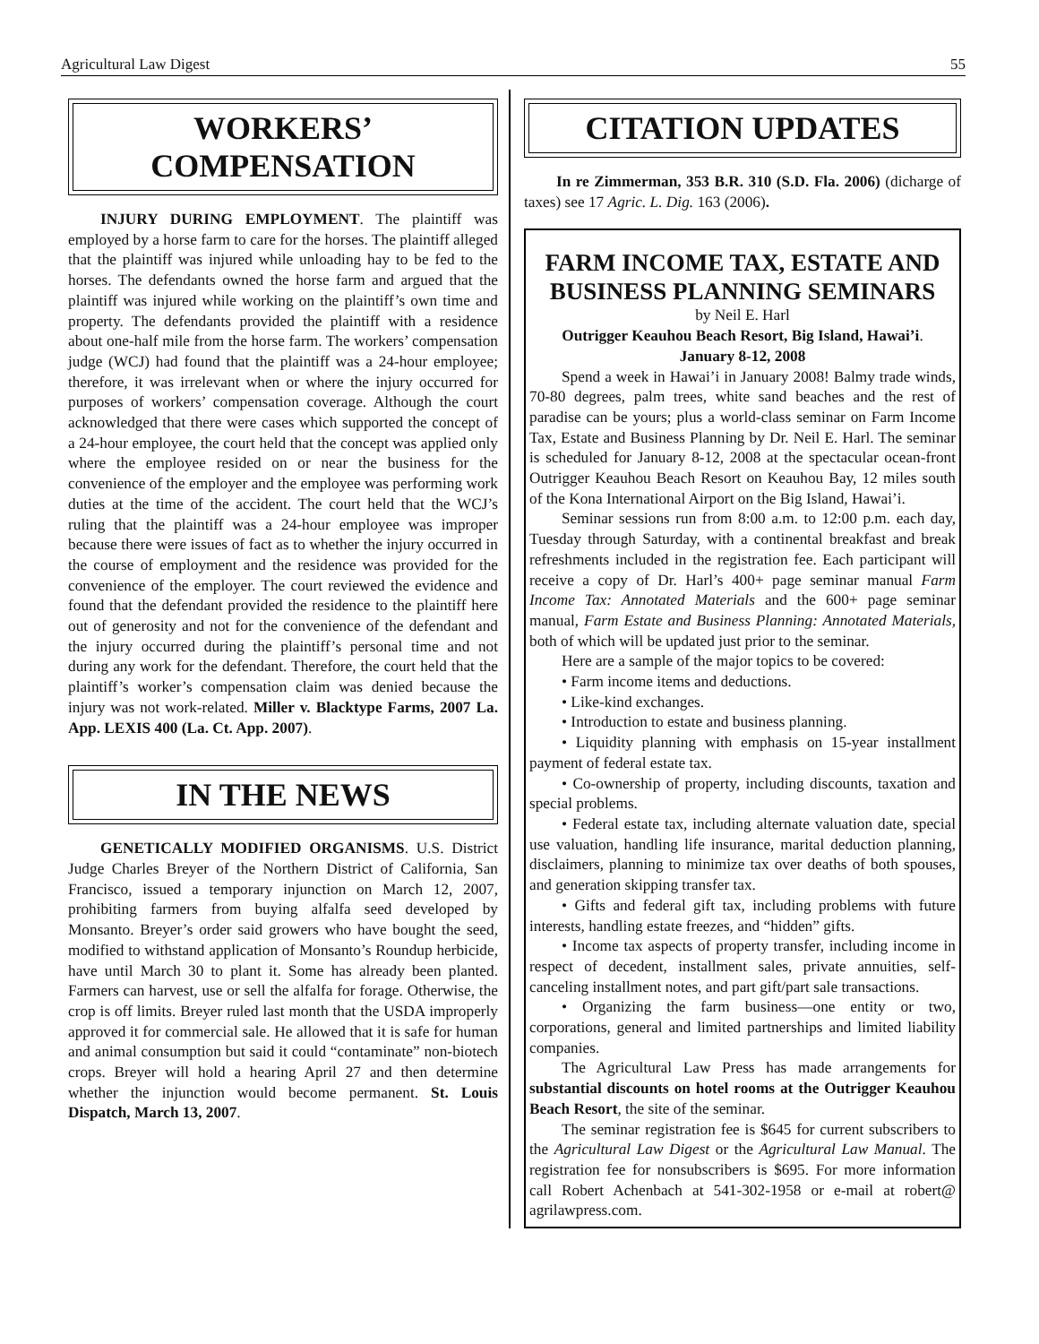Agricultural Law Digest 55
WORKERS’
COMPENSATION
INJURY DURING EMPLOYMENT. The plaintiff was employed by a horse farm to care for the horses. The plaintiff alleged that the plaintiff was injured while unloading hay to be fed to the horses. The defendants owned the horse farm and argued that the plaintiff was injured while working on the plaintiff’s own time and property. The defendants provided the plaintiff with a residence about one-half mile from the horse farm. The workers’ compensation judge (WCJ) had found that the plaintiff was a 24-hour employee; therefore, it was irrelevant when or where the injury occurred for purposes of workers’ compensation coverage. Although the court acknowledged that there were cases which supported the concept of a 24-hour employee, the court held that the concept was applied only where the employee resided on or near the business for the convenience of the employer and the employee was performing work duties at the time of the accident. The court held that the WCJ’s ruling that the plaintiff was a 24-hour employee was improper because there were issues of fact as to whether the injury occurred in the course of employment and the residence was provided for the convenience of the employer. The court reviewed the evidence and found that the defendant provided the residence to the plaintiff here out of generosity and not for the convenience of the defendant and the injury occurred during the plaintiff’s personal time and not during any work for the defendant. Therefore, the court held that the plaintiff’s worker’s compensation claim was denied because the injury was not work-related. Miller v. Blacktype Farms, 2007 La. App. LEXIS 400 (La. Ct. App. 2007).
IN THE NEWS
GENETICALLY MODIFIED ORGANISMS. U.S. District Judge Charles Breyer of the Northern District of California, San Francisco, issued a temporary injunction on March 12, 2007, prohibiting farmers from buying alfalfa seed developed by Monsanto. Breyer’s order said growers who have bought the seed, modified to withstand application of Monsanto’s Roundup herbicide, have until March 30 to plant it. Some has already been planted. Farmers can harvest, use or sell the alfalfa for forage. Otherwise, the crop is off limits. Breyer ruled last month that the USDA improperly approved it for commercial sale. He allowed that it is safe for human and animal consumption but said it could “contaminate” non-biotech crops. Breyer will hold a hearing April 27 and then determine whether the injunction would become permanent. St. Louis Dispatch, March 13, 2007.
CITATION UPDATES
In re Zimmerman, 353 B.R. 310 (S.D. Fla. 2006) (dicharge of taxes) see 17 Agric. L. Dig. 163 (2006).
FARM INCOME TAX, ESTATE AND BUSINESS PLANNING SEMINARS
by Neil E. Harl
Outrigger Keauhou Beach Resort, Big Island, Hawai’i.
January 8-12, 2008
Spend a week in Hawai’i in January 2008! Balmy trade winds, 70-80 degrees, palm trees, white sand beaches and the rest of paradise can be yours; plus a world-class seminar on Farm Income Tax, Estate and Business Planning by Dr. Neil E. Harl. The seminar is scheduled for January 8-12, 2008 at the spectacular ocean-front Outrigger Keauhou Beach Resort on Keauhou Bay, 12 miles south of the Kona International Airport on the Big Island, Hawai’i.
Seminar sessions run from 8:00 a.m. to 12:00 p.m. each day, Tuesday through Saturday, with a continental breakfast and break refreshments included in the registration fee. Each participant will receive a copy of Dr. Harl’s 400+ page seminar manual Farm Income Tax: Annotated Materials and the 600+ page seminar manual, Farm Estate and Business Planning: Annotated Materials, both of which will be updated just prior to the seminar.
Here are a sample of the major topics to be covered:
• Farm income items and deductions.
• Like-kind exchanges.
• Introduction to estate and business planning.
• Liquidity planning with emphasis on 15-year installment payment of federal estate tax.
• Co-ownership of property, including discounts, taxation and special problems.
• Federal estate tax, including alternate valuation date, special use valuation, handling life insurance, marital deduction planning, disclaimers, planning to minimize tax over deaths of both spouses, and generation skipping transfer tax.
• Gifts and federal gift tax, including problems with future interests, handling estate freezes, and “hidden” gifts.
• Income tax aspects of property transfer, including income in respect of decedent, installment sales, private annuities, self-canceling installment notes, and part gift/part sale transactions.
• Organizing the farm business—one entity or two, corporations, general and limited partnerships and limited liability companies.
The Agricultural Law Press has made arrangements for substantial discounts on hotel rooms at the Outrigger Keauhou Beach Resort, the site of the seminar.
The seminar registration fee is $645 for current subscribers to the Agricultural Law Digest or the Agricultural Law Manual. The registration fee for nonsubscribers is $695. For more information call Robert Achenbach at 541-302-1958 or e-mail at robert@ agrilawpress.com.